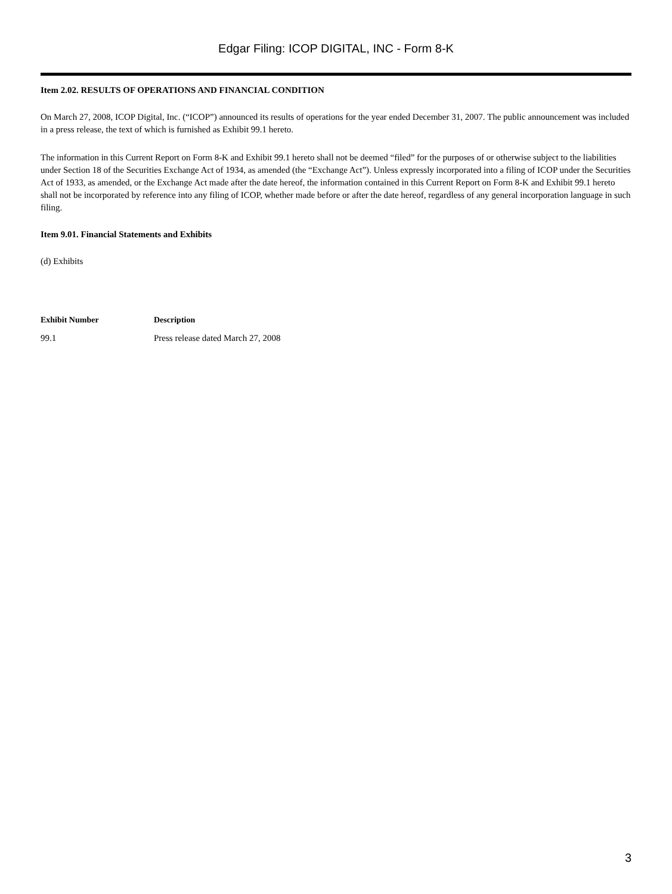Edgar Filing: ICOP DIGITAL, INC - Form 8-K
Item 2.02. RESULTS OF OPERATIONS AND FINANCIAL CONDITION
On March 27, 2008, ICOP Digital, Inc. (“ICOP”) announced its results of operations for the year ended December 31, 2007. The public announcement was included in a press release, the text of which is furnished as Exhibit 99.1 hereto.
The information in this Current Report on Form 8-K and Exhibit 99.1 hereto shall not be deemed “filed” for the purposes of or otherwise subject to the liabilities under Section 18 of the Securities Exchange Act of 1934, as amended (the “Exchange Act”). Unless expressly incorporated into a filing of ICOP under the Securities Act of 1933, as amended, or the Exchange Act made after the date hereof, the information contained in this Current Report on Form 8-K and Exhibit 99.1 hereto shall not be incorporated by reference into any filing of ICOP, whether made before or after the date hereof, regardless of any general incorporation language in such filing.
Item 9.01. Financial Statements and Exhibits
(d) Exhibits
| Exhibit Number | Description |
| --- | --- |
| 99.1 | Press release dated March 27, 2008 |
3